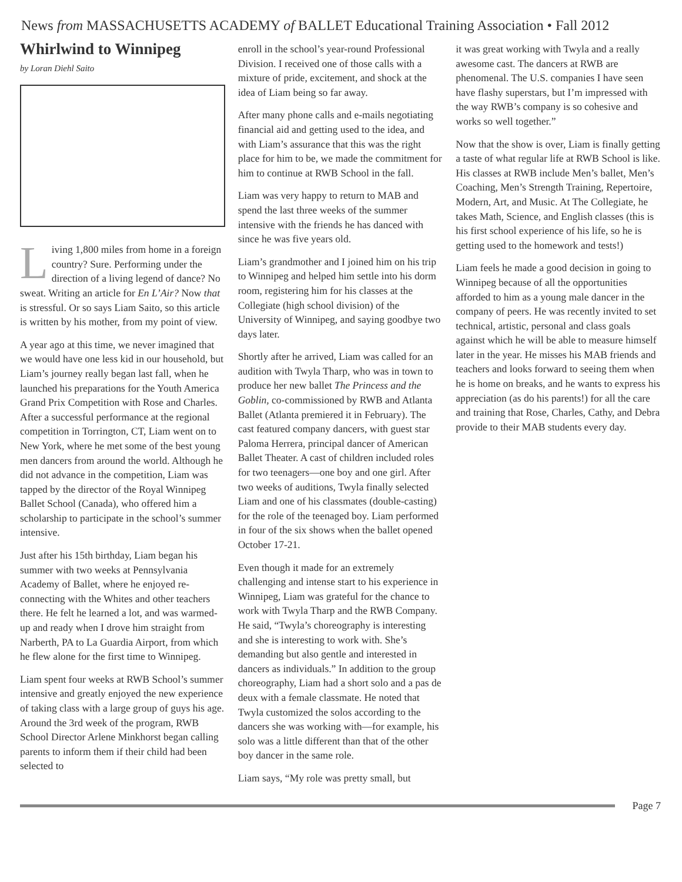News from MASSACHUSETTS ACADEMY of BALLET Educational Training Association • Fall 2012
Whirlwind to Winnipeg
by Loran Diehl Saito
Living 1,800 miles from home in a foreign country? Sure. Performing under the direction of a living legend of dance? No sweat. Writing an article for En L’Air? Now that is stressful. Or so says Liam Saito, so this article is written by his mother, from my point of view.
A year ago at this time, we never imagined that we would have one less kid in our household, but Liam’s journey really began last fall, when he launched his preparations for the Youth America Grand Prix Competition with Rose and Charles. After a successful performance at the regional competition in Torrington, CT, Liam went on to New York, where he met some of the best young men dancers from around the world. Although he did not advance in the competition, Liam was tapped by the director of the Royal Winnipeg Ballet School (Canada), who offered him a scholarship to participate in the school’s summer intensive.
Just after his 15th birthday, Liam began his summer with two weeks at Pennsylvania Academy of Ballet, where he enjoyed re-connecting with the Whites and other teachers there. He felt he learned a lot, and was warmed-up and ready when I drove him straight from Narberth, PA to La Guardia Airport, from which he flew alone for the first time to Winnipeg.
Liam spent four weeks at RWB School’s summer intensive and greatly enjoyed the new experience of taking class with a large group of guys his age. Around the 3rd week of the program, RWB School Director Arlene Minkhorst began calling parents to inform them if their child had been selected to
enroll in the school’s year-round Professional Division. I received one of those calls with a mixture of pride, excitement, and shock at the idea of Liam being so far away.
After many phone calls and e-mails negotiating financial aid and getting used to the idea, and with Liam’s assurance that this was the right place for him to be, we made the commitment for him to continue at RWB School in the fall.
Liam was very happy to return to MAB and spend the last three weeks of the summer intensive with the friends he has danced with since he was five years old.
Liam’s grandmother and I joined him on his trip to Winnipeg and helped him settle into his dorm room, registering him for his classes at the Collegiate (high school division) of the University of Winnipeg, and saying goodbye two days later.
Shortly after he arrived, Liam was called for an audition with Twyla Tharp, who was in town to produce her new ballet The Princess and the Goblin, co-commissioned by RWB and Atlanta Ballet (Atlanta premiered it in February). The cast featured company dancers, with guest star Paloma Herrera, principal dancer of American Ballet Theater. A cast of children included roles for two teenagers—one boy and one girl. After two weeks of auditions, Twyla finally selected Liam and one of his classmates (double-casting) for the role of the teenaged boy. Liam performed in four of the six shows when the ballet opened October 17-21.
Even though it made for an extremely challenging and intense start to his experience in Winnipeg, Liam was grateful for the chance to work with Twyla Tharp and the RWB Company. He said, “Twyla’s choreography is interesting and she is interesting to work with. She’s demanding but also gentle and interested in dancers as individuals.” In addition to the group choreography, Liam had a short solo and a pas de deux with a female classmate. He noted that Twyla customized the solos according to the dancers she was working with—for example, his solo was a little different than that of the other boy dancer in the same role.
Liam says, “My role was pretty small, but
it was great working with Twyla and a really awesome cast. The dancers at RWB are phenomenal. The U.S. companies I have seen have flashy superstars, but I’m impressed with the way RWB’s company is so cohesive and works so well together.”
Now that the show is over, Liam is finally getting a taste of what regular life at RWB School is like. His classes at RWB include Men’s ballet, Men’s Coaching, Men’s Strength Training, Repertoire, Modern, Art, and Music. At The Collegiate, he takes Math, Science, and English classes (this is his first school experience of his life, so he is getting used to the homework and tests!)
Liam feels he made a good decision in going to Winnipeg because of all the opportunities afforded to him as a young male dancer in the company of peers. He was recently invited to set technical, artistic, personal and class goals against which he will be able to measure himself later in the year. He misses his MAB friends and teachers and looks forward to seeing them when he is home on breaks, and he wants to express his appreciation (as do his parents!) for all the care and training that Rose, Charles, Cathy, and Debra provide to their MAB students every day.
Page 7